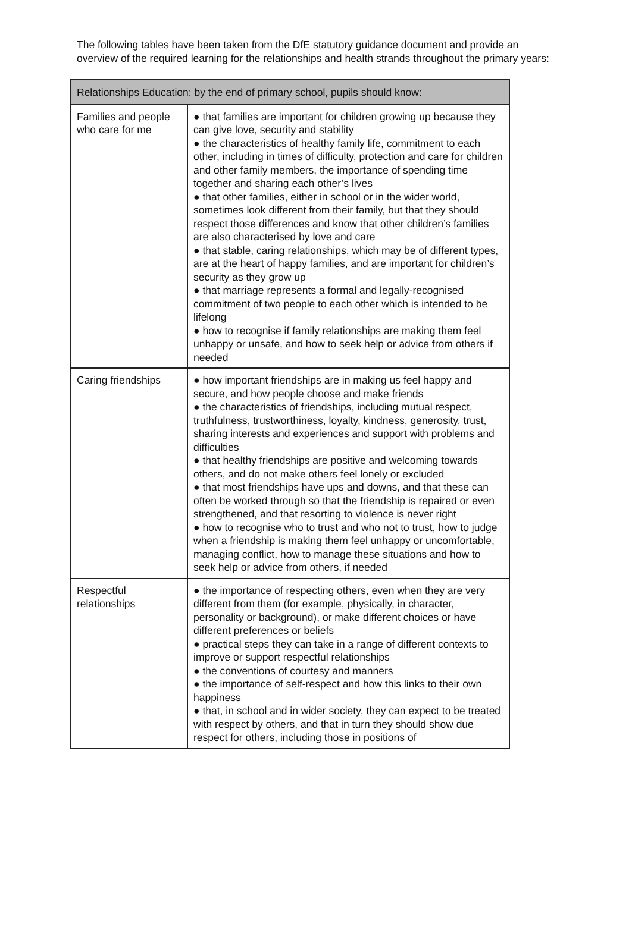The following tables have been taken from the DfE statutory guidance document and provide an overview of the required learning for the relationships and health strands throughout the primary years:
| Relationships Education: by the end of primary school, pupils should know: | |
| --- | --- |
| Families and people who care for me | ● that families are important for children growing up because they can give love, security and stability ● the characteristics of healthy family life, commitment to each other, including in times of difficulty, protection and care for children and other family members, the importance of spending time together and sharing each other’s lives ● that other families, either in school or in the wider world, sometimes look different from their family, but that they should respect those differences and know that other children’s families are also characterised by love and care ● that stable, caring relationships, which may be of different types, are at the heart of happy families, and are important for children’s security as they grow up ● that marriage represents a formal and legally-recognised commitment of two people to each other which is intended to be lifelong ● how to recognise if family relationships are making them feel unhappy or unsafe, and how to seek help or advice from others if needed |
| Caring friendships | ● how important friendships are in making us feel happy and secure, and how people choose and make friends ● the characteristics of friendships, including mutual respect, truthfulness, trustworthiness, loyalty, kindness, generosity, trust, sharing interests and experiences and support with problems and difficulties ● that healthy friendships are positive and welcoming towards others, and do not make others feel lonely or excluded ● that most friendships have ups and downs, and that these can often be worked through so that the friendship is repaired or even strengthened, and that resorting to violence is never right ● how to recognise who to trust and who not to trust, how to judge when a friendship is making them feel unhappy or uncomfortable, managing conflict, how to manage these situations and how to seek help or advice from others, if needed |
| Respectful relationships | ● the importance of respecting others, even when they are very different from them (for example, physically, in character, personality or background), or make different choices or have different preferences or beliefs ● practical steps they can take in a range of different contexts to improve or support respectful relationships ● the conventions of courtesy and manners ● the importance of self-respect and how this links to their own happiness ● that, in school and in wider society, they can expect to be treated with respect by others, and that in turn they should show due respect for others, including those in positions of |